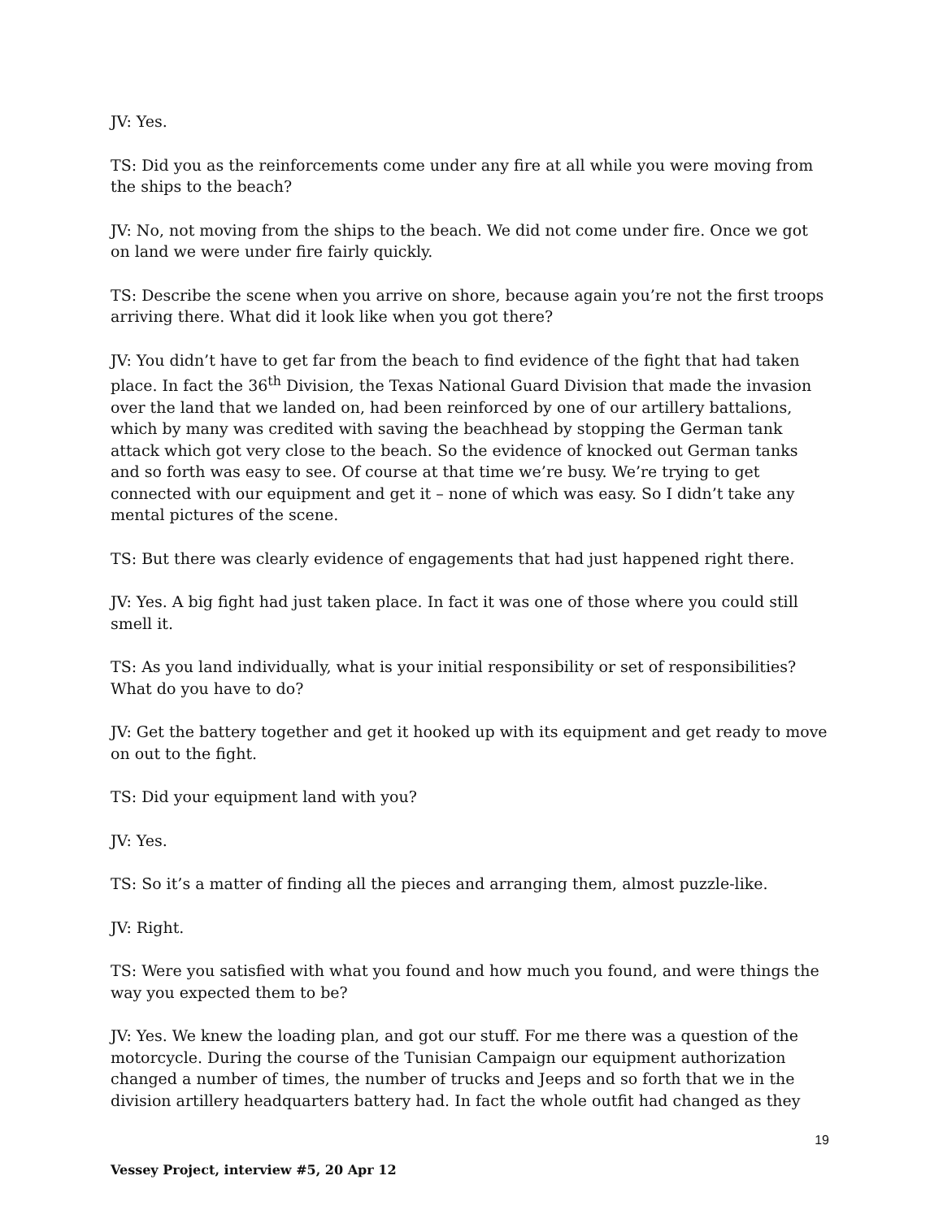JV: Yes.
TS: Did you as the reinforcements come under any fire at all while you were moving from the ships to the beach?
JV: No, not moving from the ships to the beach. We did not come under fire. Once we got on land we were under fire fairly quickly.
TS: Describe the scene when you arrive on shore, because again you’re not the first troops arriving there. What did it look like when you got there?
JV: You didn’t have to get far from the beach to find evidence of the fight that had taken place. In fact the 36<sup>th</sup> Division, the Texas National Guard Division that made the invasion over the land that we landed on, had been reinforced by one of our artillery battalions, which by many was credited with saving the beachhead by stopping the German tank attack which got very close to the beach. So the evidence of knocked out German tanks and so forth was easy to see. Of course at that time we’re busy. We’re trying to get connected with our equipment and get it – none of which was easy. So I didn’t take any mental pictures of the scene.
TS: But there was clearly evidence of engagements that had just happened right there.
JV: Yes. A big fight had just taken place. In fact it was one of those where you could still smell it.
TS: As you land individually, what is your initial responsibility or set of responsibilities? What do you have to do?
JV: Get the battery together and get it hooked up with its equipment and get ready to move on out to the fight.
TS: Did your equipment land with you?
JV: Yes.
TS: So it’s a matter of finding all the pieces and arranging them, almost puzzle-like.
JV: Right.
TS: Were you satisfied with what you found and how much you found, and were things the way you expected them to be?
JV: Yes. We knew the loading plan, and got our stuff. For me there was a question of the motorcycle. During the course of the Tunisian Campaign our equipment authorization changed a number of times, the number of trucks and Jeeps and so forth that we in the division artillery headquarters battery had. In fact the whole outfit had changed as they
19
Vessey Project, interview #5, 20 Apr 12